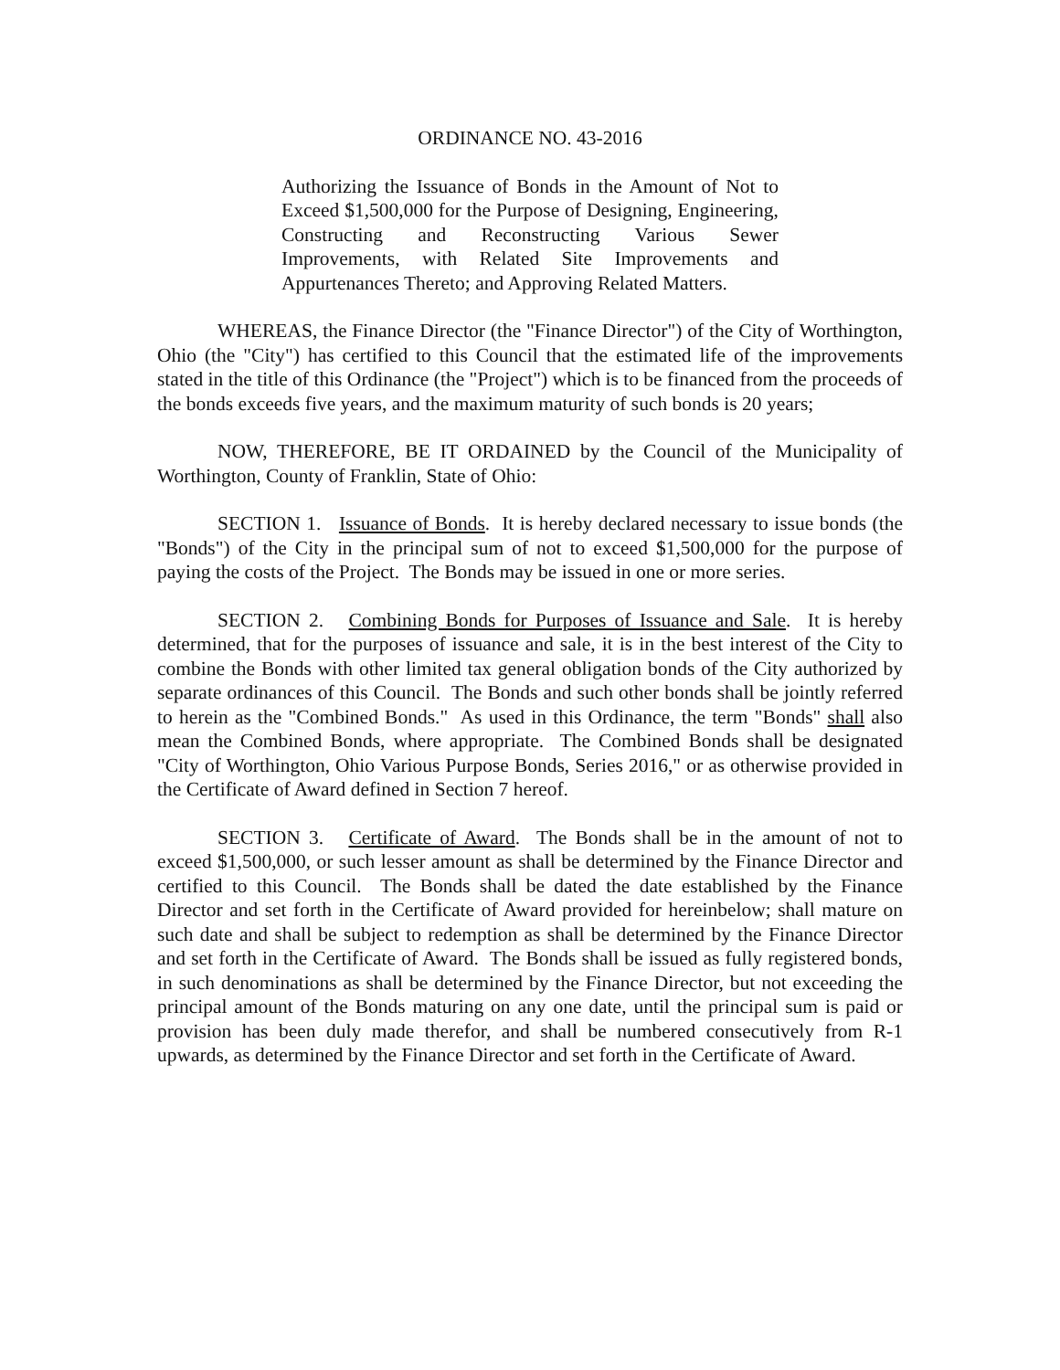ORDINANCE NO. 43-2016
Authorizing the Issuance of Bonds in the Amount of Not to Exceed $1,500,000 for the Purpose of Designing, Engineering, Constructing and Reconstructing Various Sewer Improvements, with Related Site Improvements and Appurtenances Thereto; and Approving Related Matters.
WHEREAS, the Finance Director (the "Finance Director") of the City of Worthington, Ohio (the "City") has certified to this Council that the estimated life of the improvements stated in the title of this Ordinance (the "Project") which is to be financed from the proceeds of the bonds exceeds five years, and the maximum maturity of such bonds is 20 years;
NOW, THEREFORE, BE IT ORDAINED by the Council of the Municipality of Worthington, County of Franklin, State of Ohio:
SECTION 1. Issuance of Bonds. It is hereby declared necessary to issue bonds (the "Bonds") of the City in the principal sum of not to exceed $1,500,000 for the purpose of paying the costs of the Project. The Bonds may be issued in one or more series.
SECTION 2. Combining Bonds for Purposes of Issuance and Sale. It is hereby determined, that for the purposes of issuance and sale, it is in the best interest of the City to combine the Bonds with other limited tax general obligation bonds of the City authorized by separate ordinances of this Council. The Bonds and such other bonds shall be jointly referred to herein as the "Combined Bonds." As used in this Ordinance, the term "Bonds" shall also mean the Combined Bonds, where appropriate. The Combined Bonds shall be designated "City of Worthington, Ohio Various Purpose Bonds, Series 2016," or as otherwise provided in the Certificate of Award defined in Section 7 hereof.
SECTION 3. Certificate of Award. The Bonds shall be in the amount of not to exceed $1,500,000, or such lesser amount as shall be determined by the Finance Director and certified to this Council. The Bonds shall be dated the date established by the Finance Director and set forth in the Certificate of Award provided for hereinbelow; shall mature on such date and shall be subject to redemption as shall be determined by the Finance Director and set forth in the Certificate of Award. The Bonds shall be issued as fully registered bonds, in such denominations as shall be determined by the Finance Director, but not exceeding the principal amount of the Bonds maturing on any one date, until the principal sum is paid or provision has been duly made therefor, and shall be numbered consecutively from R-1 upwards, as determined by the Finance Director and set forth in the Certificate of Award.